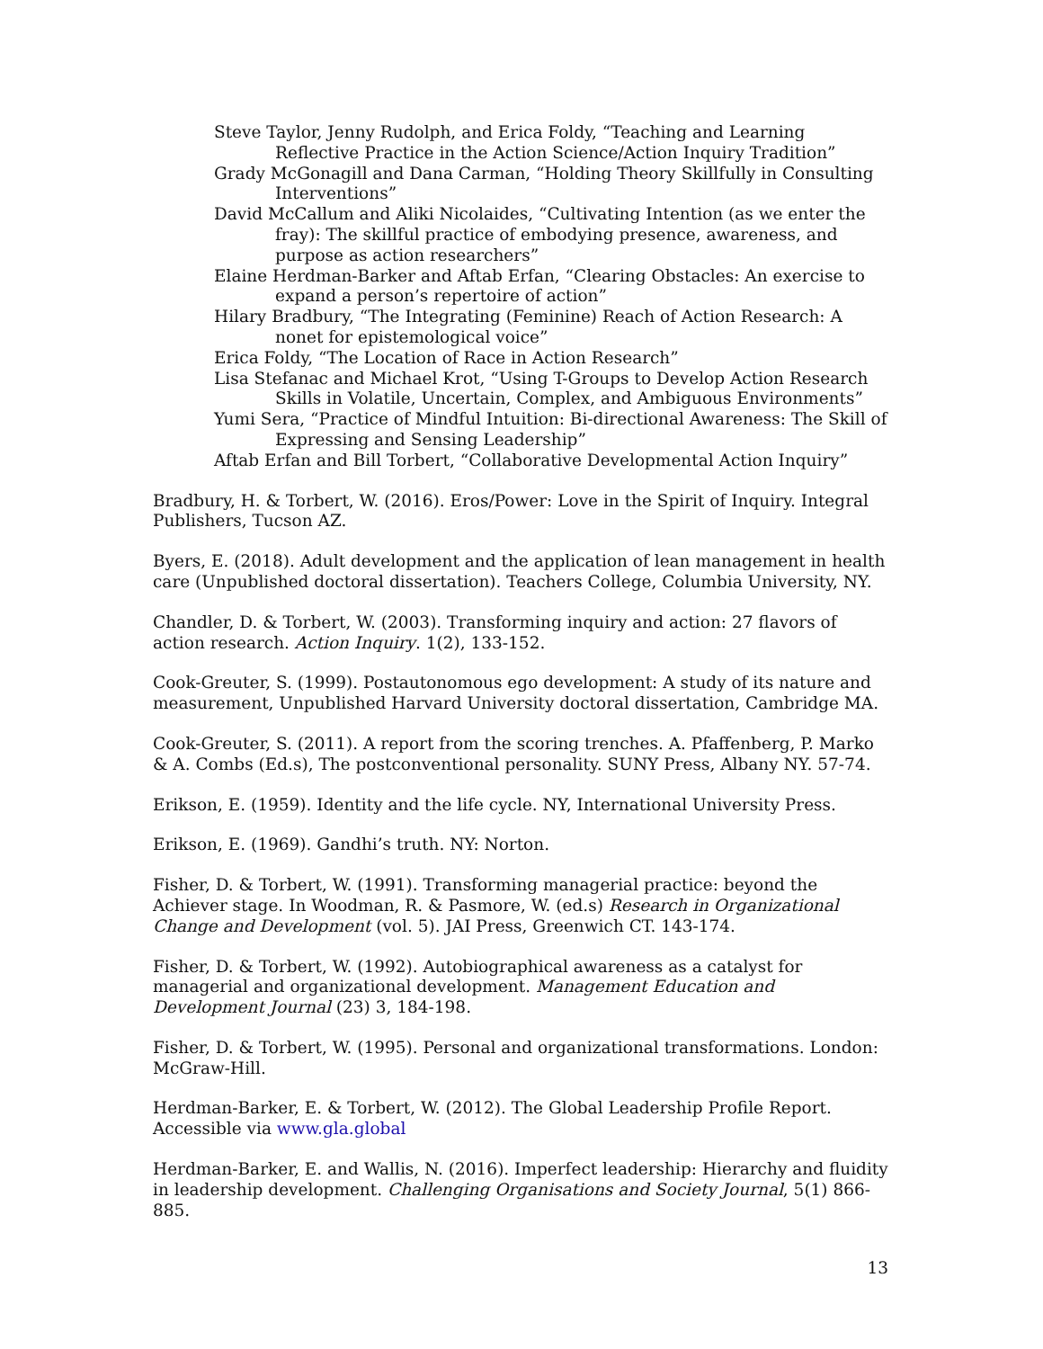Steve Taylor, Jenny Rudolph, and Erica Foldy, “Teaching and Learning Reflective Practice in the Action Science/Action Inquiry Tradition”
Grady McGonagill and Dana Carman, “Holding Theory Skillfully in Consulting Interventions”
David McCallum and Aliki Nicolaides, “Cultivating Intention (as we enter the fray): The skillful practice of embodying presence, awareness, and purpose as action researchers”
Elaine Herdman-Barker and Aftab Erfan, “Clearing Obstacles: An exercise to expand a person’s repertoire of action”
Hilary Bradbury, “The Integrating (Feminine) Reach of Action Research: A nonet for epistemological voice”
Erica Foldy, “The Location of Race in Action Research”
Lisa Stefanac and Michael Krot, “Using T-Groups to Develop Action Research Skills in Volatile, Uncertain, Complex, and Ambiguous Environments”
Yumi Sera, “Practice of Mindful Intuition: Bi-directional Awareness: The Skill of Expressing and Sensing Leadership”
Aftab Erfan and Bill Torbert, “Collaborative Developmental Action Inquiry”
Bradbury, H. & Torbert, W. (2016). Eros/Power: Love in the Spirit of Inquiry. Integral Publishers, Tucson AZ.
Byers, E. (2018). Adult development and the application of lean management in health care (Unpublished doctoral dissertation). Teachers College, Columbia University, NY.
Chandler, D. & Torbert, W. (2003). Transforming inquiry and action: 27 flavors of action research. Action Inquiry. 1(2), 133-152.
Cook-Greuter, S. (1999). Postautonomous ego development: A study of its nature and measurement, Unpublished Harvard University doctoral dissertation, Cambridge MA.
Cook-Greuter, S. (2011). A report from the scoring trenches. A. Pfaffenberg, P. Marko & A. Combs (Ed.s), The postconventional personality. SUNY Press, Albany NY. 57-74.
Erikson, E. (1959). Identity and the life cycle. NY, International University Press.
Erikson, E. (1969). Gandhi’s truth. NY: Norton.
Fisher, D. & Torbert, W. (1991). Transforming managerial practice: beyond the Achiever stage. In Woodman, R. & Pasmore, W. (ed.s) Research in Organizational Change and Development (vol. 5). JAI Press, Greenwich CT. 143-174.
Fisher, D. & Torbert, W. (1992). Autobiographical awareness as a catalyst for managerial and organizational development. Management Education and Development Journal (23) 3, 184-198.
Fisher, D. & Torbert, W. (1995). Personal and organizational transformations. London: McGraw-Hill.
Herdman-Barker, E. & Torbert, W. (2012). The Global Leadership Profile Report. Accessible via www.gla.global
Herdman-Barker, E. and Wallis, N. (2016). Imperfect leadership: Hierarchy and fluidity in leadership development. Challenging Organisations and Society Journal, 5(1) 866-885.
13